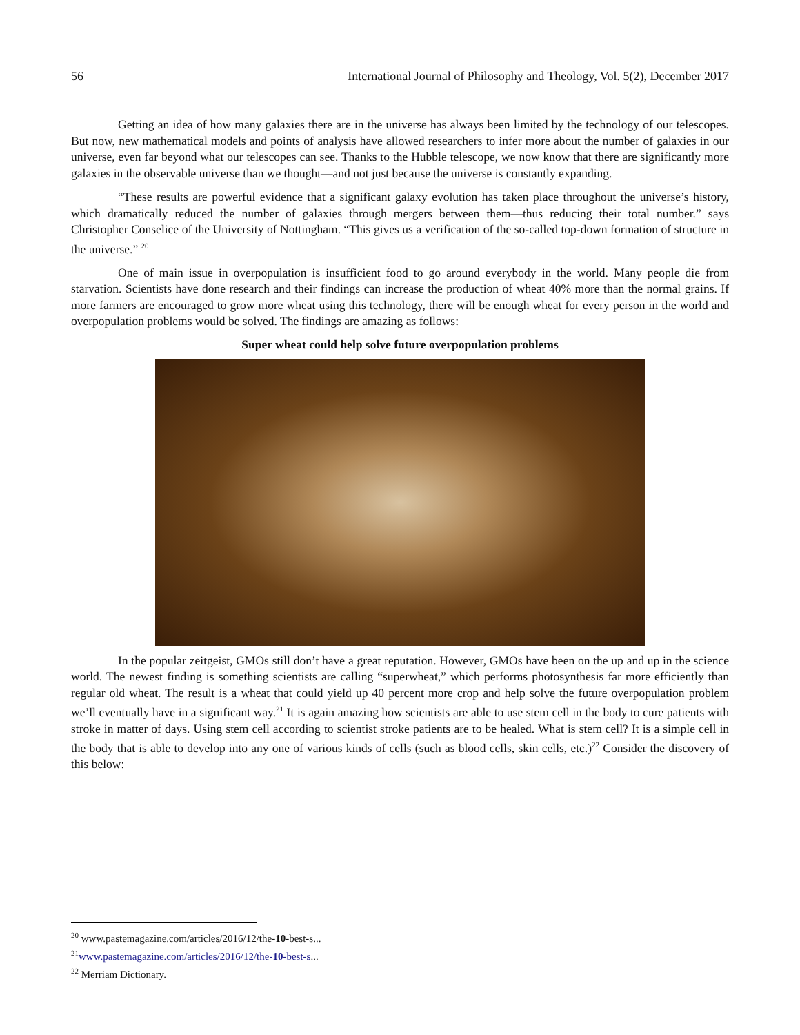56 International Journal of Philosophy and Theology, Vol. 5(2), December 2017
Getting an idea of how many galaxies there are in the universe has always been limited by the technology of our telescopes. But now, new mathematical models and points of analysis have allowed researchers to infer more about the number of galaxies in our universe, even far beyond what our telescopes can see. Thanks to the Hubble telescope, we now know that there are significantly more galaxies in the observable universe than we thought—and not just because the universe is constantly expanding.
“These results are powerful evidence that a significant galaxy evolution has taken place throughout the universe’s history, which dramatically reduced the number of galaxies through mergers between them—thus reducing their total number.” says Christopher Conselice of the University of Nottingham. “This gives us a verification of the so-called top-down formation of structure in the universe.” <sup>20</sup>
One of main issue in overpopulation is insufficient food to go around everybody in the world. Many people die from starvation. Scientists have done research and their findings can increase the production of wheat 40% more than the normal grains. If more farmers are encouraged to grow more wheat using this technology, there will be enough wheat for every person in the world and overpopulation problems would be solved. The findings are amazing as follows:
Super wheat could help solve future overpopulation problems
In the popular zeitgeist, GMOs still don’t have a great reputation. However, GMOs have been on the up and up in the science world. The newest finding is something scientists are calling “superwheat,” which performs photosynthesis far more efficiently than regular old wheat. The result is a wheat that could yield up 40 percent more crop and help solve the future overpopulation problem we’ll eventually have in a significant way.<sup>21</sup> It is again amazing how scientists are able to use stem cell in the body to cure patients with stroke in matter of days. Using stem cell according to scientist stroke patients are to be healed. What is stem cell? It is a simple cell in the body that is able to develop into any one of various kinds of cells (such as blood cells, skin cells, etc.)<sup>22</sup> Consider the discovery of this below:
<sup>20</sup> www.pastemagazine.com/articles/2016/12/the-10-best-s...
<sup>21</sup> www.pastemagazine.com/articles/2016/12/the-10-best-s...
<sup>22</sup> Merriam Dictionary.